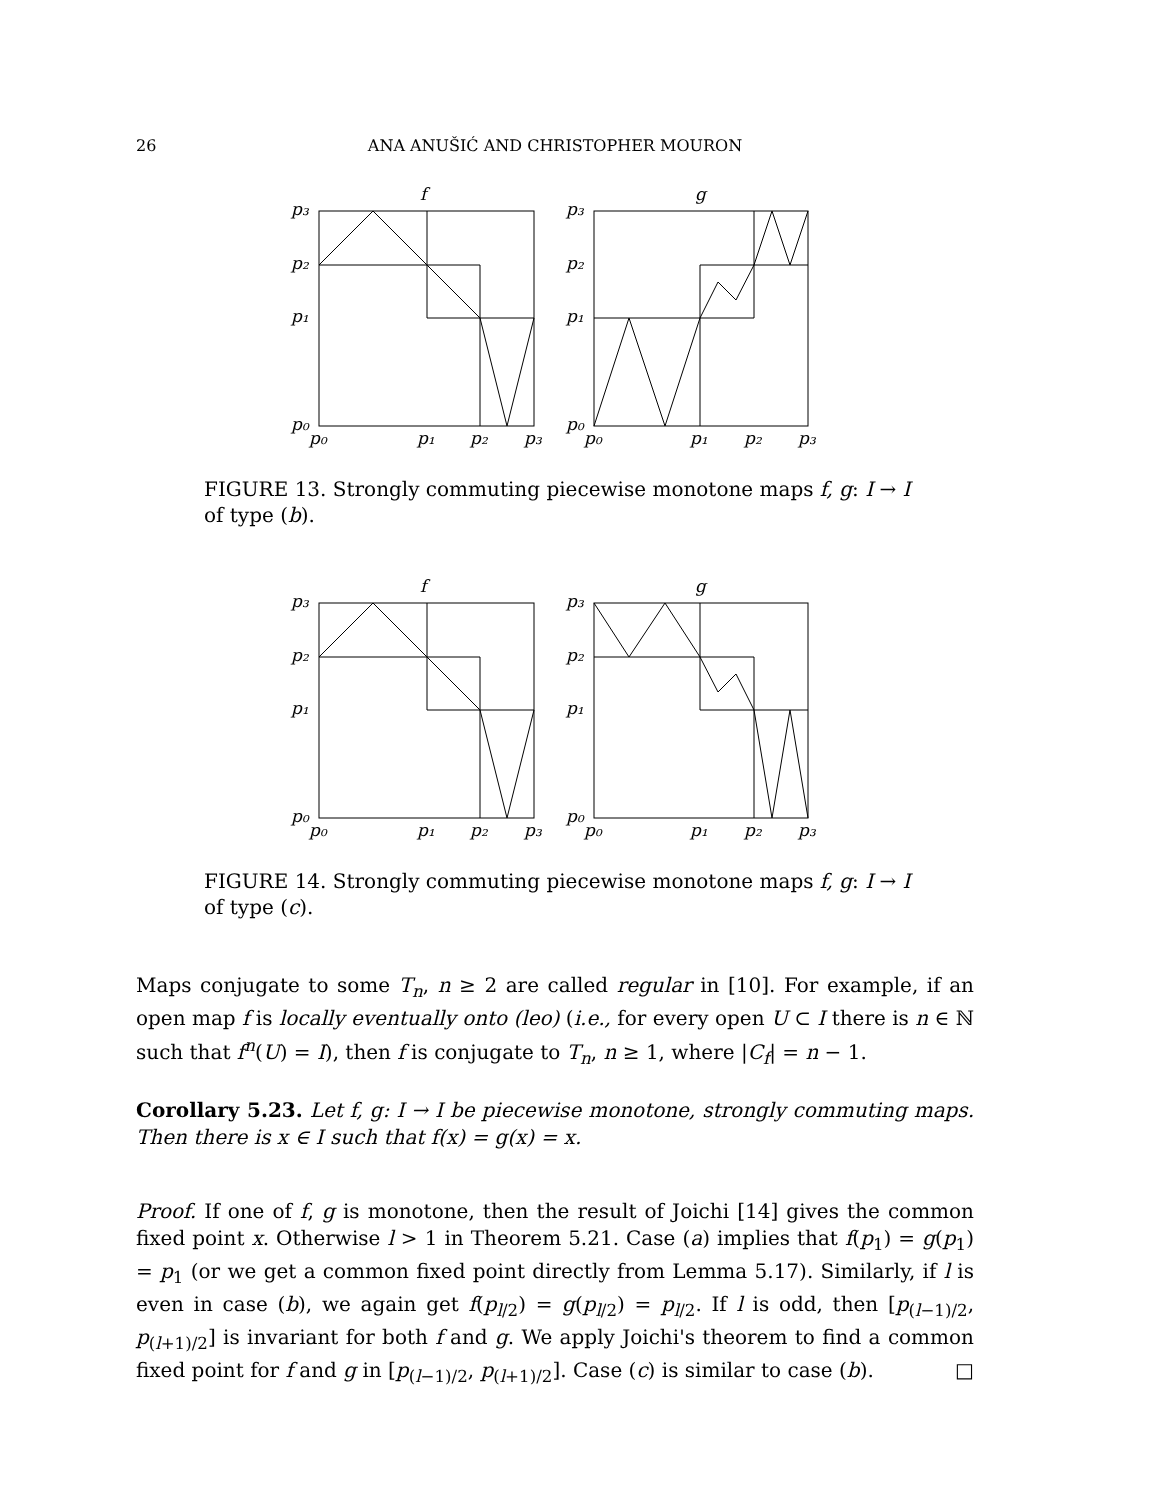26
ANA ANUŠIĆ AND CHRISTOPHER MOURON
f
g
p₃
p₂
p₁
p₀
p₀
p₁
p₂
p₃
p₃
p₂
p₁
p₀
p₀
p₁
p₂
p₃
FIGURE 13. Strongly commuting piecewise monotone maps f, g: I → I of type (b).
f
g
p₃
p₂
p₁
p₀
p₀
p₁
p₂
p₃
p₃
p₂
p₁
p₀
p₀
p₁
p₂
p₃
FIGURE 14. Strongly commuting piecewise monotone maps f, g: I → I of type (c).
Maps conjugate to some T<sub>n</sub>, n ≥ 2 are called regular in [10]. For example, if an open map f is locally eventually onto (leo) (i.e., for every open U ⊂ I there is n ∈ ℕ such that f<sup>n</sup>(U) = I), then f is conjugate to T<sub>n</sub>, n ≥ 1, where |C<sub>f</sub>| = n − 1.
Corollary 5.23. Let f, g: I → I be piecewise monotone, strongly commuting maps. Then there is x ∈ I such that f(x) = g(x) = x.
Proof. If one of f, g is monotone, then the result of Joichi [14] gives the common fixed point x. Otherwise l > 1 in Theorem 5.21. Case (a) implies that f(p<sub>1</sub>) = g(p<sub>1</sub>) = p<sub>1</sub> (or we get a common fixed point directly from Lemma 5.17). Similarly, if l is even in case (b), we again get f(p<sub>l/2</sub>) = g(p<sub>l/2</sub>) = p<sub>l/2</sub>. If l is odd, then [p<sub>(l−1)/2</sub>, p<sub>(l+1)/2</sub>] is invariant for both f and g. We apply Joichi's theorem to find a common fixed point for f and g in [p<sub>(l−1)/2</sub>, p<sub>(l+1)/2</sub>]. Case (c) is similar to case (b). □